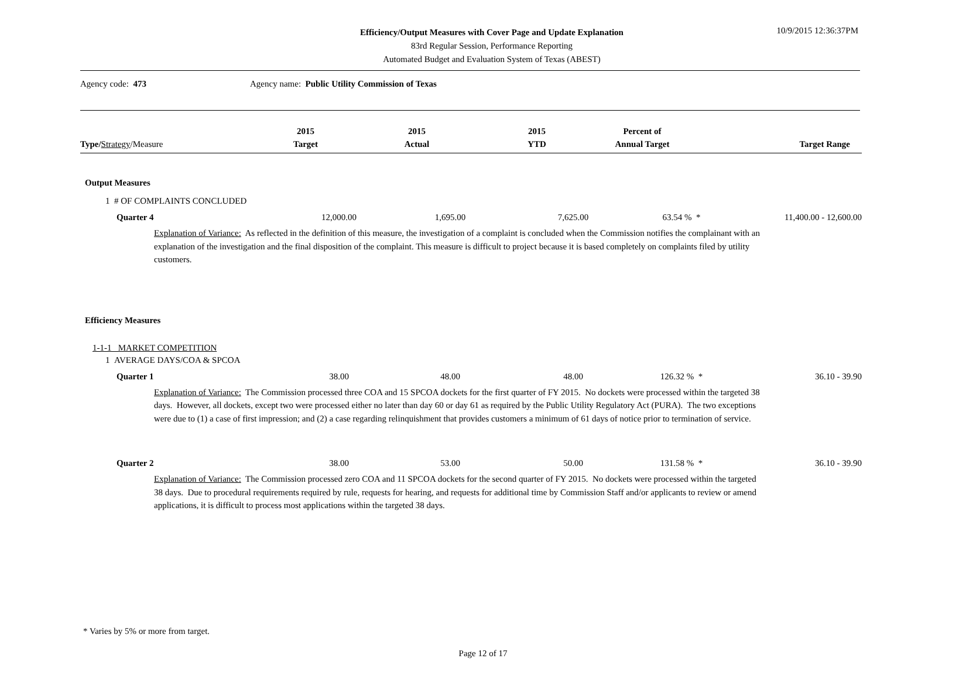Efficiency/Output Measures with Cover Page and Update Explanation
83rd Regular Session, Performance Reporting
Automated Budget and Evaluation System of Texas (ABEST)
10/9/2015 12:36:37PM
Agency code: 473 Agency name: Public Utility Commission of Texas
| Type / Strategy /Measure | 2015 Target | 2015 Actual | 2015 YTD | Percent of Annual Target | Target Range |
| --- | --- | --- | --- | --- | --- |
Output Measures
1 # OF COMPLAINTS CONCLUDED
| Quarter 4 | 12,000.00 | 1,695.00 | 7,625.00 | 63.54 % * | 11,400.00 - 12,600.00 |
Explanation of Variance: As reflected in the definition of this measure, the investigation of a complaint is concluded when the Commission notifies the complainant with an explanation of the investigation and the final disposition of the complaint. This measure is difficult to project because it is based completely on complaints filed by utility customers.
Efficiency Measures
1-1-1 MARKET COMPETITION
1 AVERAGE DAYS/COA & SPCOA
| Quarter 1 | 38.00 | 48.00 | 48.00 | 126.32 % * | 36.10 - 39.90 |
Explanation of Variance: The Commission processed three COA and 15 SPCOA dockets for the first quarter of FY 2015. No dockets were processed within the targeted 38 days. However, all dockets, except two were processed either no later than day 60 or day 61 as required by the Public Utility Regulatory Act (PURA). The two exceptions were due to (1) a case of first impression; and (2) a case regarding relinquishment that provides customers a minimum of 61 days of notice prior to termination of service.
| Quarter 2 | 38.00 | 53.00 | 50.00 | 131.58 % * | 36.10 - 39.90 |
Explanation of Variance: The Commission processed zero COA and 11 SPCOA dockets for the second quarter of FY 2015. No dockets were processed within the targeted 38 days. Due to procedural requirements required by rule, requests for hearing, and requests for additional time by Commission Staff and/or applicants to review or amend applications, it is difficult to process most applications within the targeted 38 days.
* Varies by 5% or more from target.
Page 12 of 17